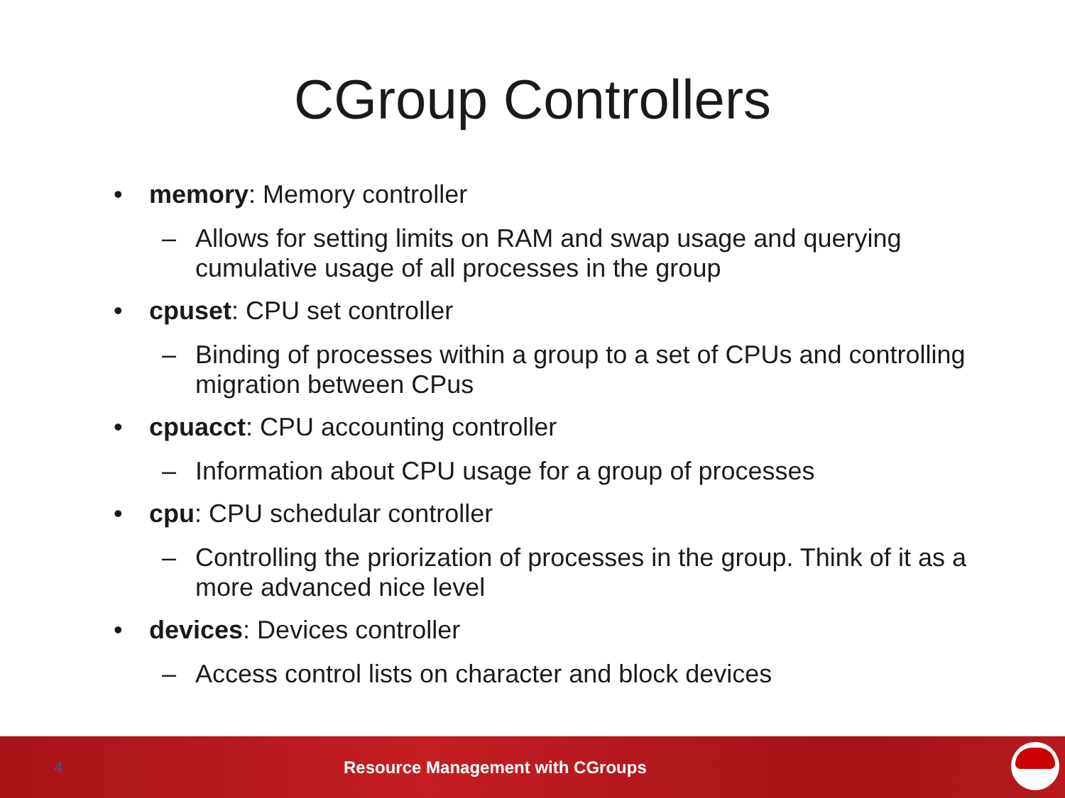CGroup Controllers
• memory: Memory controller
– Allows for setting limits on RAM and swap usage and querying cumulative usage of all processes in the group
• cpuset: CPU set controller
– Binding of processes within a group to a set of CPUs and controlling migration between CPus
• cpuacct: CPU accounting controller
– Information about CPU usage for a group of processes
• cpu: CPU schedular controller
– Controlling the priorization of processes in the group. Think of it as a more advanced nice level
• devices: Devices controller
– Access control lists on character and block devices
4 Resource Management with CGroups